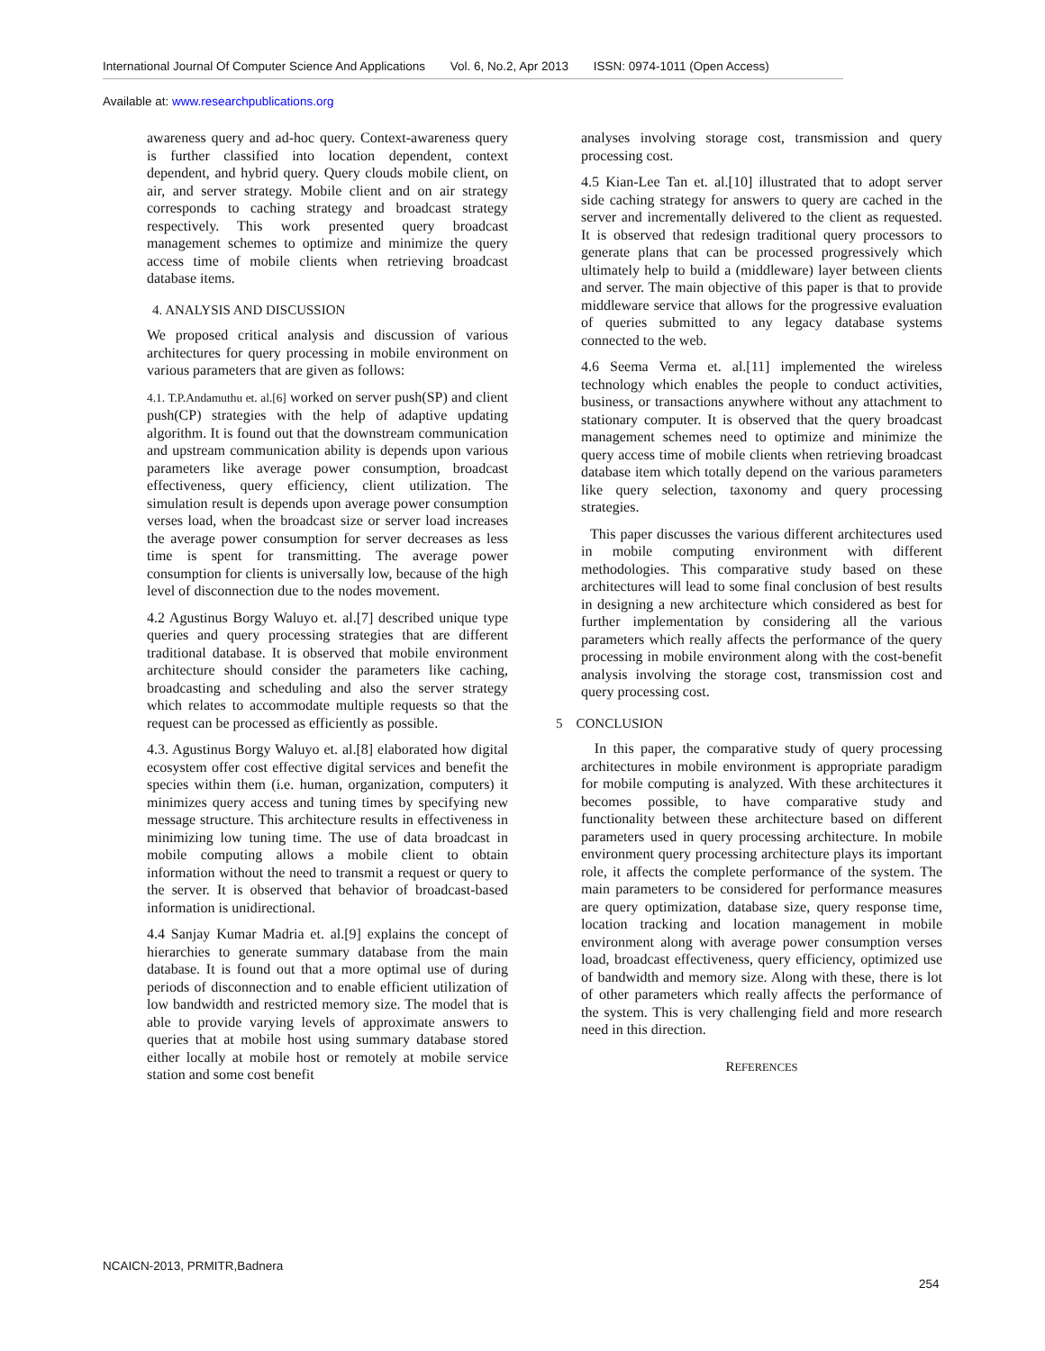International Journal Of Computer Science And Applications Vol. 6, No.2, Apr 2013 ISSN: 0974-1011 (Open Access)
Available at: www.researchpublications.org
awareness query and ad-hoc query. Context-awareness query is further classified into location dependent, context dependent, and hybrid query. Query clouds mobile client, on air, and server strategy. Mobile client and on air strategy corresponds to caching strategy and broadcast strategy respectively. This work presented query broadcast management schemes to optimize and minimize the query access time of mobile clients when retrieving broadcast database items.
4. ANALYSIS AND DISCUSSION
We proposed critical analysis and discussion of various architectures for query processing in mobile environment on various parameters that are given as follows:
4.1. T.P.Andamuthu et. al.[6] worked on server push(SP) and client push(CP) strategies with the help of adaptive updating algorithm. It is found out that the downstream communication and upstream communication ability is depends upon various parameters like average power consumption, broadcast effectiveness, query efficiency, client utilization. The simulation result is depends upon average power consumption verses load, when the broadcast size or server load increases the average power consumption for server decreases as less time is spent for transmitting. The average power consumption for clients is universally low, because of the high level of disconnection due to the nodes movement.
4.2 Agustinus Borgy Waluyo et. al.[7] described unique type queries and query processing strategies that are different traditional database. It is observed that mobile environment architecture should consider the parameters like caching, broadcasting and scheduling and also the server strategy which relates to accommodate multiple requests so that the request can be processed as efficiently as possible.
4.3. Agustinus Borgy Waluyo et. al.[8] elaborated how digital ecosystem offer cost effective digital services and benefit the species within them (i.e. human, organization, computers) it minimizes query access and tuning times by specifying new message structure. This architecture results in effectiveness in minimizing low tuning time. The use of data broadcast in mobile computing allows a mobile client to obtain information without the need to transmit a request or query to the server. It is observed that behavior of broadcast-based information is unidirectional.
4.4 Sanjay Kumar Madria et. al.[9] explains the concept of hierarchies to generate summary database from the main database. It is found out that a more optimal use of during periods of disconnection and to enable efficient utilization of low bandwidth and restricted memory size. The model that is able to provide varying levels of approximate answers to queries that at mobile host using summary database stored either locally at mobile host or remotely at mobile service station and some cost benefit
analyses involving storage cost, transmission and query processing cost.
4.5 Kian-Lee Tan et. al.[10] illustrated that to adopt server side caching strategy for answers to query are cached in the server and incrementally delivered to the client as requested. It is observed that redesign traditional query processors to generate plans that can be processed progressively which ultimately help to build a (middleware) layer between clients and server. The main objective of this paper is that to provide middleware service that allows for the progressive evaluation of queries submitted to any legacy database systems connected to the web.
4.6 Seema Verma et. al.[11] implemented the wireless technology which enables the people to conduct activities, business, or transactions anywhere without any attachment to stationary computer. It is observed that the query broadcast management schemes need to optimize and minimize the query access time of mobile clients when retrieving broadcast database item which totally depend on the various parameters like query selection, taxonomy and query processing strategies.
This paper discusses the various different architectures used in mobile computing environment with different methodologies. This comparative study based on these architectures will lead to some final conclusion of best results in designing a new architecture which considered as best for further implementation by considering all the various parameters which really affects the performance of the query processing in mobile environment along with the cost-benefit analysis involving the storage cost, transmission cost and query processing cost.
5 CONCLUSION
In this paper, the comparative study of query processing architectures in mobile environment is appropriate paradigm for mobile computing is analyzed. With these architectures it becomes possible, to have comparative study and functionality between these architecture based on different parameters used in query processing architecture. In mobile environment query processing architecture plays its important role, it affects the complete performance of the system. The main parameters to be considered for performance measures are query optimization, database size, query response time, location tracking and location management in mobile environment along with average power consumption verses load, broadcast effectiveness, query efficiency, optimized use of bandwidth and memory size. Along with these, there is lot of other parameters which really affects the performance of the system. This is very challenging field and more research need in this direction.
REFERENCES
NCAICN-2013, PRMITR,Badnera
254